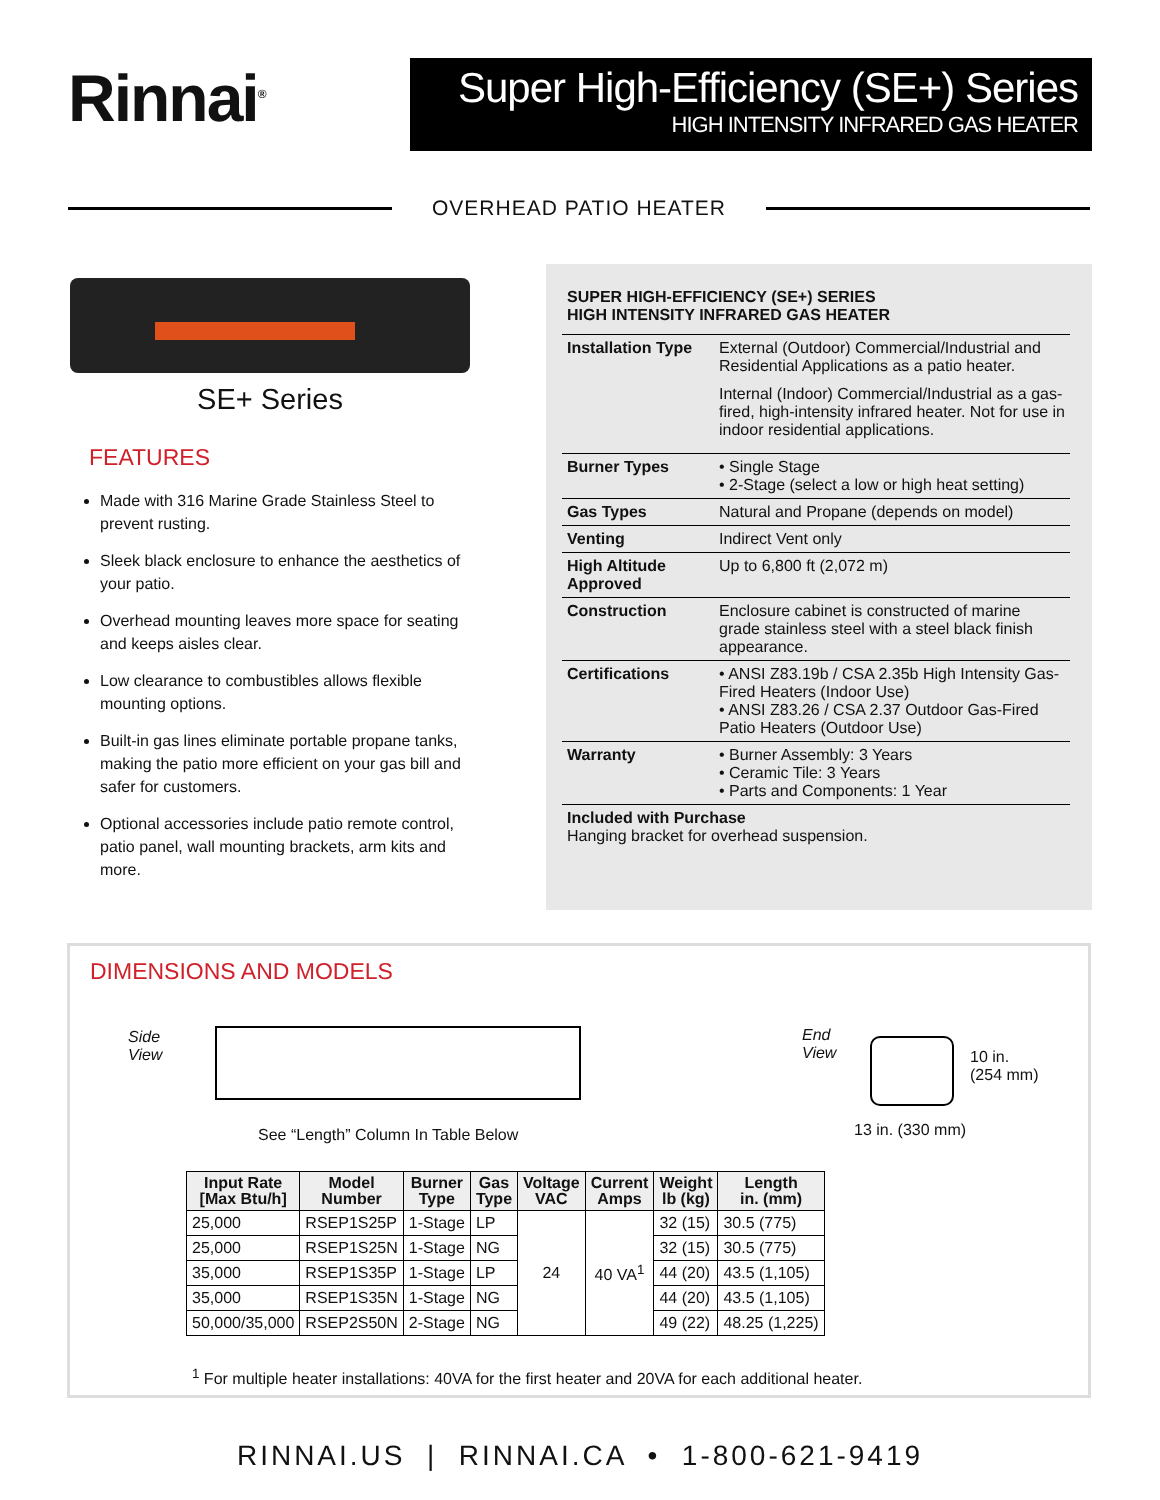Rinnai<sup>®</sup>
Super High-Efficiency (SE+) Series
HIGH INTENSITY INFRARED GAS HEATER
OVERHEAD PATIO HEATER
SE+ Series
FEATURES
Made with 316 Marine Grade Stainless Steel to prevent rusting.
Sleek black enclosure to enhance the aesthetics of your patio.
Overhead mounting leaves more space for seating and keeps aisles clear.
Low clearance to combustibles allows flexible mounting options.
Built-in gas lines eliminate portable propane tanks, making the patio more efficient on your gas bill and safer for customers.
Optional accessories include patio remote control, patio panel, wall mounting brackets, arm kits and more.
SUPER HIGH-EFFICIENCY (SE+) SERIES
HIGH INTENSITY INFRARED GAS HEATER
| Installation Type | External (Outdoor) Commercial/Industrial and Residential Applications as a patio heater. Internal (Indoor) Commercial/Industrial as a gas-fired, high-intensity infrared heater. Not for use in indoor residential applications. |
| Burner Types | • Single Stage • 2-Stage (select a low or high heat setting) |
| Gas Types | Natural and Propane (depends on model) |
| Venting | Indirect Vent only |
| High Altitude Approved | Up to 6,800 ft (2,072 m) |
| Construction | Enclosure cabinet is constructed of marine grade stainless steel with a steel black finish appearance. |
| Certifications | • ANSI Z83.19b / CSA 2.35b High Intensity Gas-Fired Heaters (Indoor Use) • ANSI Z83.26 / CSA 2.37 Outdoor Gas-Fired Patio Heaters (Outdoor Use) |
| Warranty | • Burner Assembly: 3 Years • Ceramic Tile: 3 Years • Parts and Components: 1 Year |
| Included with Purchase Hanging bracket for overhead suspension. | |
DIMENSIONS AND MODELS
Side
View
See “Length” Column In Table Below
End
View
10 in.
(254 mm)
13 in. (330 mm)
| Input Rate [Max Btu/h] | Model Number | Burner Type | Gas Type | Voltage VAC | Current Amps | Weight lb (kg) | Length in. (mm) |
| --- | --- | --- | --- | --- | --- | --- | --- |
| 25,000 | RSEP1S25P | 1-Stage | LP | 24 | 40 VA<sup>1</sup> | 32 (15) | 30.5 (775) |
| 25,000 | RSEP1S25N | 1-Stage | NG | | | 32 (15) | 30.5 (775) |
| 35,000 | RSEP1S35P | 1-Stage | LP | | | 44 (20) | 43.5 (1,105) |
| 35,000 | RSEP1S35N | 1-Stage | NG | | | 44 (20) | 43.5 (1,105) |
| 50,000/35,000 | RSEP2S50N | 2-Stage | NG | | | 49 (22) | 48.25 (1,225) |
<sup>1</sup> For multiple heater installations: 40VA for the first heater and 20VA for each additional heater.
RINNAI.US | RINNAI.CA • 1-800-621-9419